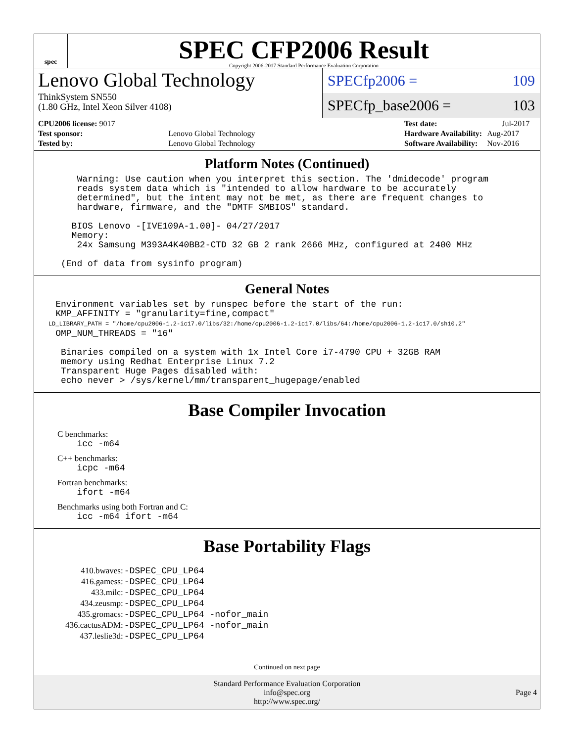spec
SPEC CFP2006 Result
Copyright 2006-2017 Standard Performance Evaluation Corporation
Lenovo Global Technology
ThinkSystem SN550
(1.80 GHz, Intel Xeon Silver 4108)
SPECfp2006 = 109
SPECfp_base2006 = 103
| CPU2006 license: 9017 | |
| Test sponsor: | Lenovo Global Technology |
| Tested by: | Lenovo Global Technology |
| Test date: | Jul-2017 |
| Hardware Availability: | Aug-2017 |
| Software Availability: | Nov-2016 |
Platform Notes (Continued)
        Warning: Use caution when you interpret this section. The 'dmidecode' program
        reads system data which is "intended to allow hardware to be accurately
        determined", but the intent may not be met, as there are frequent changes to
        hardware, firmware, and the "DMTF SMBIOS" standard.

       BIOS Lenovo -[IVE109A-1.00]- 04/27/2017
       Memory:
        24x Samsung M393A4K40BB2-CTD 32 GB 2 rank 2666 MHz, configured at 2400 MHz

     (End of data from sysinfo program)
General Notes
    Environment variables set by runspec before the start of the run:
    KMP_AFFINITY = "granularity=fine,compact"
    LD_LIBRARY_PATH = "/home/cpu2006-1.2-ic17.0/libs/32:/home/cpu2006-1.2-ic17.0/libs/64:/home/cpu2006-1.2-ic17.0/sh10.2"
    OMP_NUM_THREADS = "16"

     Binaries compiled on a system with 1x Intel Core i7-4790 CPU + 32GB RAM
     memory using Redhat Enterprise Linux 7.2
     Transparent Huge Pages disabled with:
     echo never > /sys/kernel/mm/transparent_hugepage/enabled
Base Compiler Invocation
C benchmarks:
        icc -m64
C++ benchmarks:
        icpc -m64
Fortran benchmarks:
        ifort -m64
Benchmarks using both Fortran and C:
        icc -m64 ifort -m64
Base Portability Flags
| 410.bwaves: | -DSPEC_CPU_LP64 |
| 416.gamess: | -DSPEC_CPU_LP64 |
| 433.milc: | -DSPEC_CPU_LP64 |
| 434.zeusmp: | -DSPEC_CPU_LP64 |
| 435.gromacs: | -DSPEC_CPU_LP64 -nofor_main |
| 436.cactusADM: | -DSPEC_CPU_LP64 -nofor_main |
| 437.leslie3d: | -DSPEC_CPU_LP64 |
Continued on next page
Standard Performance Evaluation Corporation
info@spec.org
http://www.spec.org/
Page 4